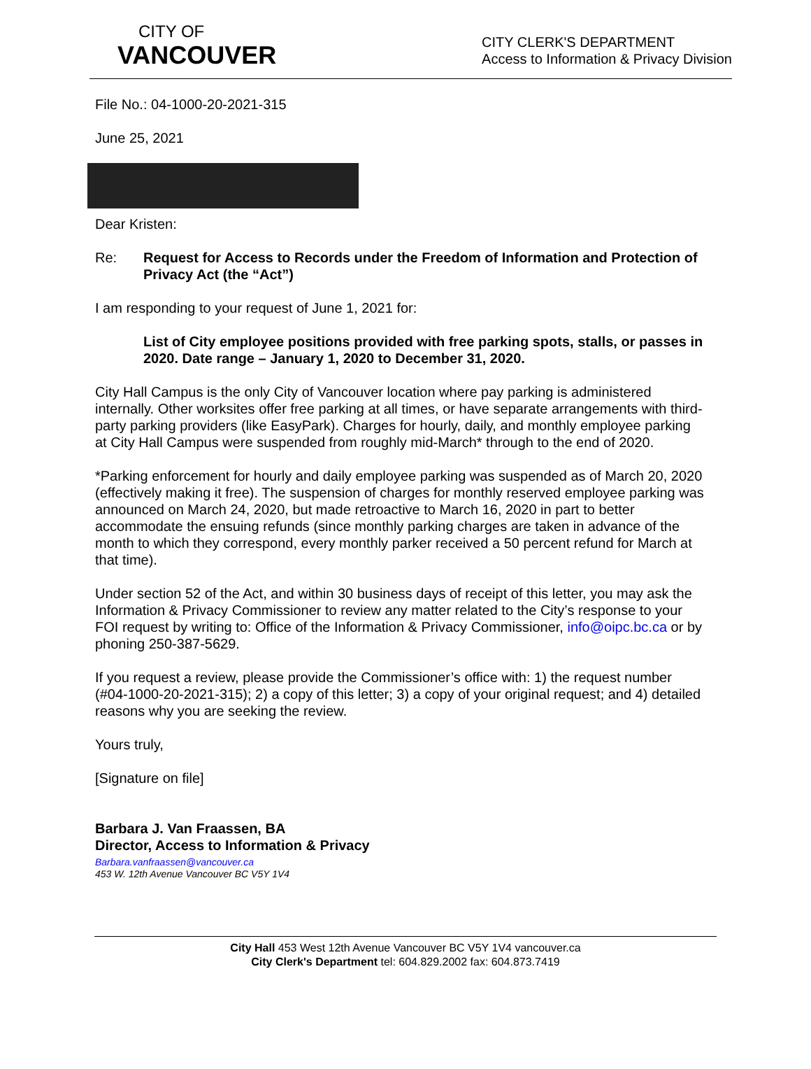CITY OF
VANCOUVER
CITY CLERK'S DEPARTMENT
Access to Information & Privacy Division
File No.: 04-1000-20-2021-315
June 25, 2021
Dear Kristen:
Re: Request for Access to Records under the Freedom of Information and Protection of Privacy Act (the “Act”)
I am responding to your request of June 1, 2021 for:
List of City employee positions provided with free parking spots, stalls, or passes in 2020. Date range – January 1, 2020 to December 31, 2020.
City Hall Campus is the only City of Vancouver location where pay parking is administered internally. Other worksites offer free parking at all times, or have separate arrangements with third-party parking providers (like EasyPark). Charges for hourly, daily, and monthly employee parking at City Hall Campus were suspended from roughly mid-March* through to the end of 2020.
*Parking enforcement for hourly and daily employee parking was suspended as of March 20, 2020 (effectively making it free). The suspension of charges for monthly reserved employee parking was announced on March 24, 2020, but made retroactive to March 16, 2020 in part to better accommodate the ensuing refunds (since monthly parking charges are taken in advance of the month to which they correspond, every monthly parker received a 50 percent refund for March at that time).
Under section 52 of the Act, and within 30 business days of receipt of this letter, you may ask the Information & Privacy Commissioner to review any matter related to the City’s response to your FOI request by writing to: Office of the Information & Privacy Commissioner, info@oipc.bc.ca or by phoning 250-387-5629.
If you request a review, please provide the Commissioner’s office with: 1) the request number (#04-1000-20-2021-315); 2) a copy of this letter; 3) a copy of your original request; and 4) detailed reasons why you are seeking the review.
Yours truly,
[Signature on file]
Barbara J. Van Fraassen, BA
Director, Access to Information & Privacy
Barbara.vanfraassen@vancouver.ca
453 W. 12th Avenue Vancouver BC V5Y 1V4
City Hall 453 West 12th Avenue Vancouver BC V5Y 1V4 vancouver.ca
City Clerk's Department tel: 604.829.2002 fax: 604.873.7419